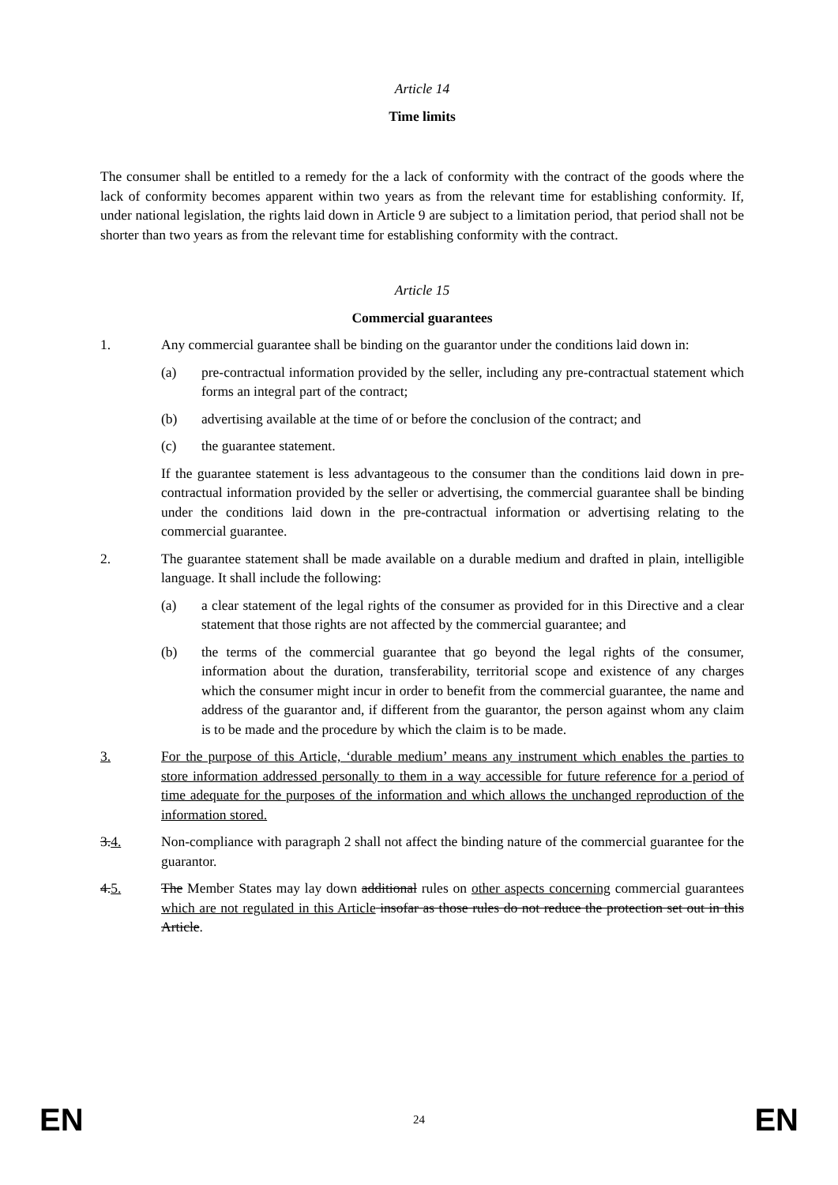Article 14
Time limits
The consumer shall be entitled to a remedy for the a lack of conformity with the contract of the goods where the lack of conformity becomes apparent within two years as from the relevant time for establishing conformity. If, under national legislation, the rights laid down in Article 9 are subject to a limitation period, that period shall not be shorter than two years as from the relevant time for establishing conformity with the contract.
Article 15
Commercial guarantees
1. Any commercial guarantee shall be binding on the guarantor under the conditions laid down in:
(a) pre-contractual information provided by the seller, including any pre-contractual statement which forms an integral part of the contract;
(b) advertising available at the time of or before the conclusion of the contract; and
(c) the guarantee statement.
If the guarantee statement is less advantageous to the consumer than the conditions laid down in pre-contractual information provided by the seller or advertising, the commercial guarantee shall be binding under the conditions laid down in the pre-contractual information or advertising relating to the commercial guarantee.
2. The guarantee statement shall be made available on a durable medium and drafted in plain, intelligible language. It shall include the following:
(a) a clear statement of the legal rights of the consumer as provided for in this Directive and a clear statement that those rights are not affected by the commercial guarantee; and
(b) the terms of the commercial guarantee that go beyond the legal rights of the consumer, information about the duration, transferability, territorial scope and existence of any charges which the consumer might incur in order to benefit from the commercial guarantee, the name and address of the guarantor and, if different from the guarantor, the person against whom any claim is to be made and the procedure by which the claim is to be made.
3. For the purpose of this Article, ‘durable medium’ means any instrument which enables the parties to store information addressed personally to them in a way accessible for future reference for a period of time adequate for the purposes of the information and which allows the unchanged reproduction of the information stored.
3.4. Non-compliance with paragraph 2 shall not affect the binding nature of the commercial guarantee for the guarantor.
4.5. The Member States may lay down additional rules on other aspects concerning commercial guarantees which are not regulated in this Article insofar as those rules do not reduce the protection set out in this Article.
EN 24 EN